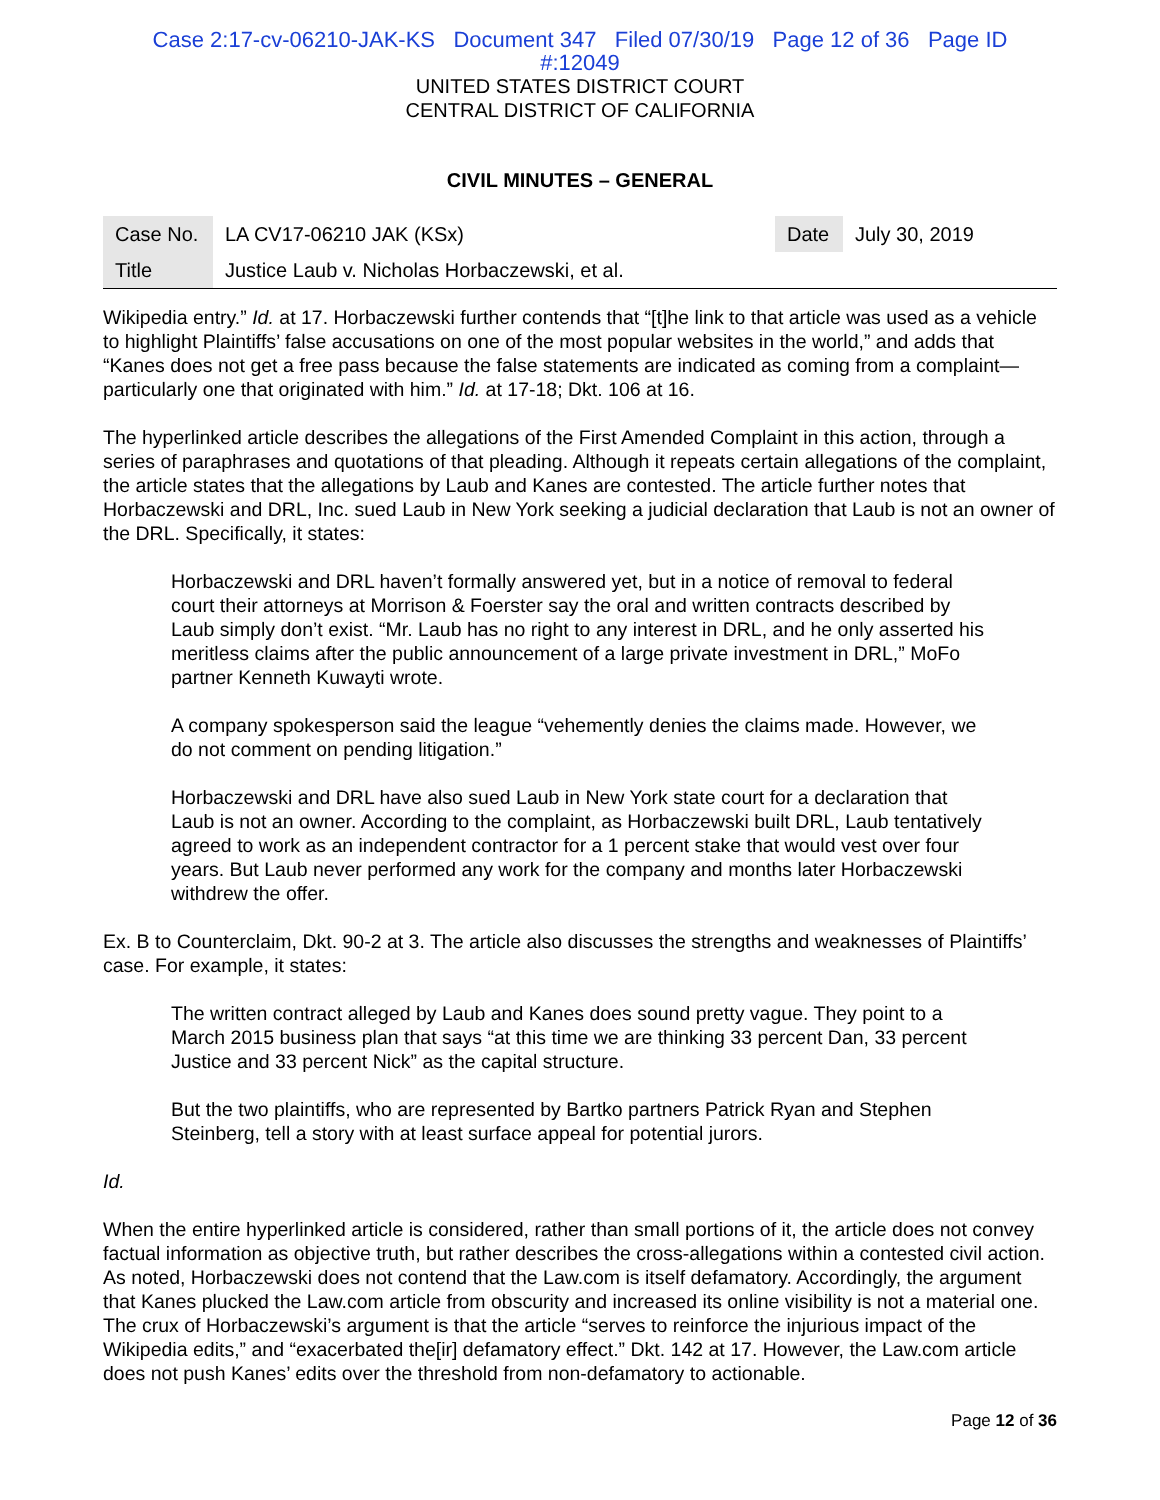Case 2:17-cv-06210-JAK-KS Document 347 Filed 07/30/19 Page 12 of 36 Page ID
#:12049
UNITED STATES DISTRICT COURT
CENTRAL DISTRICT OF CALIFORNIA
CIVIL MINUTES – GENERAL
| Case No. | LA CV17-06210 JAK (KSx) | Date | July 30, 2019 |
| Title | Justice Laub v. Nicholas Horbaczewski, et al. | | |
Wikipedia entry.” Id. at 17. Horbaczewski further contends that “[t]he link to that article was used as a vehicle to highlight Plaintiffs’ false accusations on one of the most popular websites in the world,” and adds that “Kanes does not get a free pass because the false statements are indicated as coming from a complaint—particularly one that originated with him.” Id. at 17-18; Dkt. 106 at 16.
The hyperlinked article describes the allegations of the First Amended Complaint in this action, through a series of paraphrases and quotations of that pleading. Although it repeats certain allegations of the complaint, the article states that the allegations by Laub and Kanes are contested. The article further notes that Horbaczewski and DRL, Inc. sued Laub in New York seeking a judicial declaration that Laub is not an owner of the DRL. Specifically, it states:
Horbaczewski and DRL haven’t formally answered yet, but in a notice of removal to federal court their attorneys at Morrison & Foerster say the oral and written contracts described by Laub simply don’t exist. “Mr. Laub has no right to any interest in DRL, and he only asserted his meritless claims after the public announcement of a large private investment in DRL,” MoFo partner Kenneth Kuwayti wrote.
A company spokesperson said the league “vehemently denies the claims made. However, we do not comment on pending litigation.”
Horbaczewski and DRL have also sued Laub in New York state court for a declaration that Laub is not an owner. According to the complaint, as Horbaczewski built DRL, Laub tentatively agreed to work as an independent contractor for a 1 percent stake that would vest over four years. But Laub never performed any work for the company and months later Horbaczewski withdrew the offer.
Ex. B to Counterclaim, Dkt. 90-2 at 3. The article also discusses the strengths and weaknesses of Plaintiffs’ case. For example, it states:
The written contract alleged by Laub and Kanes does sound pretty vague. They point to a March 2015 business plan that says “at this time we are thinking 33 percent Dan, 33 percent Justice and 33 percent Nick” as the capital structure.
But the two plaintiffs, who are represented by Bartko partners Patrick Ryan and Stephen Steinberg, tell a story with at least surface appeal for potential jurors.
Id.
When the entire hyperlinked article is considered, rather than small portions of it, the article does not convey factual information as objective truth, but rather describes the cross-allegations within a contested civil action. As noted, Horbaczewski does not contend that the Law.com is itself defamatory. Accordingly, the argument that Kanes plucked the Law.com article from obscurity and increased its online visibility is not a material one. The crux of Horbaczewski’s argument is that the article “serves to reinforce the injurious impact of the Wikipedia edits,” and “exacerbated the[ir] defamatory effect.” Dkt. 142 at 17. However, the Law.com article does not push Kanes’ edits over the threshold from non-defamatory to actionable.
Page 12 of 36